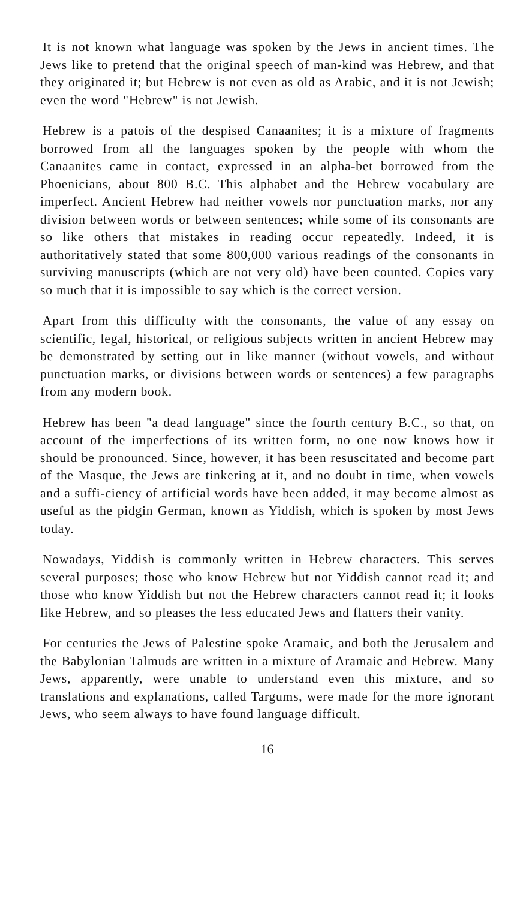It is not known what language was spoken by the Jews in ancient times. The Jews like to pretend that the original speech of man-kind was Hebrew, and that they originated it; but Hebrew is not even as old as Arabic, and it is not Jewish; even the word "Hebrew" is not Jewish.
Hebrew is a patois of the despised Canaanites; it is a mixture of fragments borrowed from all the languages spoken by the people with whom the Canaanites came in contact, expressed in an alpha-bet borrowed from the Phoenicians, about 800 B.C. This alphabet and the Hebrew vocabulary are imperfect. Ancient Hebrew had neither vowels nor punctuation marks, nor any division between words or between sentences; while some of its consonants are so like others that mistakes in reading occur repeatedly. Indeed, it is authoritatively stated that some 800,000 various readings of the consonants in surviving manuscripts (which are not very old) have been counted. Copies vary so much that it is impossible to say which is the correct version.
Apart from this difficulty with the consonants, the value of any essay on scientific, legal, historical, or religious subjects written in ancient Hebrew may be demonstrated by setting out in like manner (without vowels, and without punctuation marks, or divisions between words or sentences) a few paragraphs from any modern book.
Hebrew has been "a dead language" since the fourth century B.C., so that, on account of the imperfections of its written form, no one now knows how it should be pronounced. Since, however, it has been resuscitated and become part of the Masque, the Jews are tinkering at it, and no doubt in time, when vowels and a suffi-ciency of artificial words have been added, it may become almost as useful as the pidgin German, known as Yiddish, which is spoken by most Jews today.
Nowadays, Yiddish is commonly written in Hebrew characters. This serves several purposes; those who know Hebrew but not Yiddish cannot read it; and those who know Yiddish but not the Hebrew characters cannot read it; it looks like Hebrew, and so pleases the less educated Jews and flatters their vanity.
For centuries the Jews of Palestine spoke Aramaic, and both the Jerusalem and the Babylonian Talmuds are written in a mixture of Aramaic and Hebrew. Many Jews, apparently, were unable to understand even this mixture, and so translations and explanations, called Targums, were made for the more ignorant Jews, who seem always to have found language difficult.
16